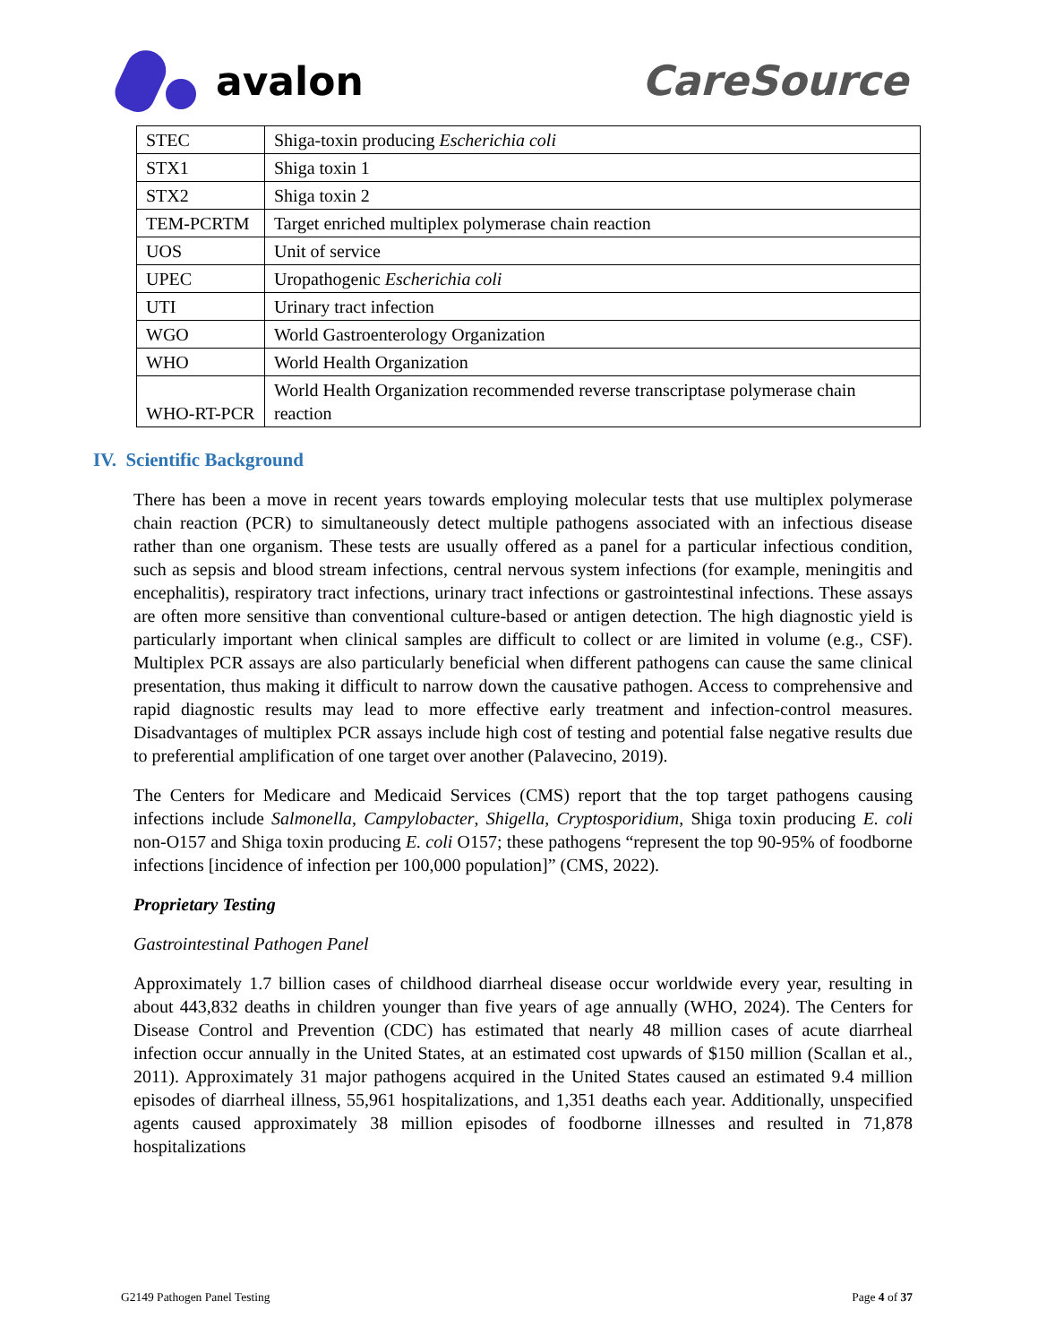avalon CareSource
| STEC | Shiga-toxin producing Escherichia coli |
| STX1 | Shiga toxin 1 |
| STX2 | Shiga toxin 2 |
| TEM-PCRTM | Target enriched multiplex polymerase chain reaction |
| UOS | Unit of service |
| UPEC | Uropathogenic Escherichia coli |
| UTI | Urinary tract infection |
| WGO | World Gastroenterology Organization |
| WHO | World Health Organization |
| WHO-RT-PCR | World Health Organization recommended reverse transcriptase polymerase chain reaction |
IV. Scientific Background
There has been a move in recent years towards employing molecular tests that use multiplex polymerase chain reaction (PCR) to simultaneously detect multiple pathogens associated with an infectious disease rather than one organism. These tests are usually offered as a panel for a particular infectious condition, such as sepsis and blood stream infections, central nervous system infections (for example, meningitis and encephalitis), respiratory tract infections, urinary tract infections or gastrointestinal infections. These assays are often more sensitive than conventional culture-based or antigen detection. The high diagnostic yield is particularly important when clinical samples are difficult to collect or are limited in volume (e.g., CSF). Multiplex PCR assays are also particularly beneficial when different pathogens can cause the same clinical presentation, thus making it difficult to narrow down the causative pathogen. Access to comprehensive and rapid diagnostic results may lead to more effective early treatment and infection-control measures. Disadvantages of multiplex PCR assays include high cost of testing and potential false negative results due to preferential amplification of one target over another (Palavecino, 2019).
The Centers for Medicare and Medicaid Services (CMS) report that the top target pathogens causing infections include Salmonella, Campylobacter, Shigella, Cryptosporidium, Shiga toxin producing E. coli non-O157 and Shiga toxin producing E. coli O157; these pathogens “represent the top 90-95% of foodborne infections [incidence of infection per 100,000 population]” (CMS, 2022).
Proprietary Testing
Gastrointestinal Pathogen Panel
Approximately 1.7 billion cases of childhood diarrheal disease occur worldwide every year, resulting in about 443,832 deaths in children younger than five years of age annually (WHO, 2024). The Centers for Disease Control and Prevention (CDC) has estimated that nearly 48 million cases of acute diarrheal infection occur annually in the United States, at an estimated cost upwards of $150 million (Scallan et al., 2011). Approximately 31 major pathogens acquired in the United States caused an estimated 9.4 million episodes of diarrheal illness, 55,961 hospitalizations, and 1,351 deaths each year. Additionally, unspecified agents caused approximately 38 million episodes of foodborne illnesses and resulted in 71,878 hospitalizations
G2149 Pathogen Panel Testing Page 4 of 37